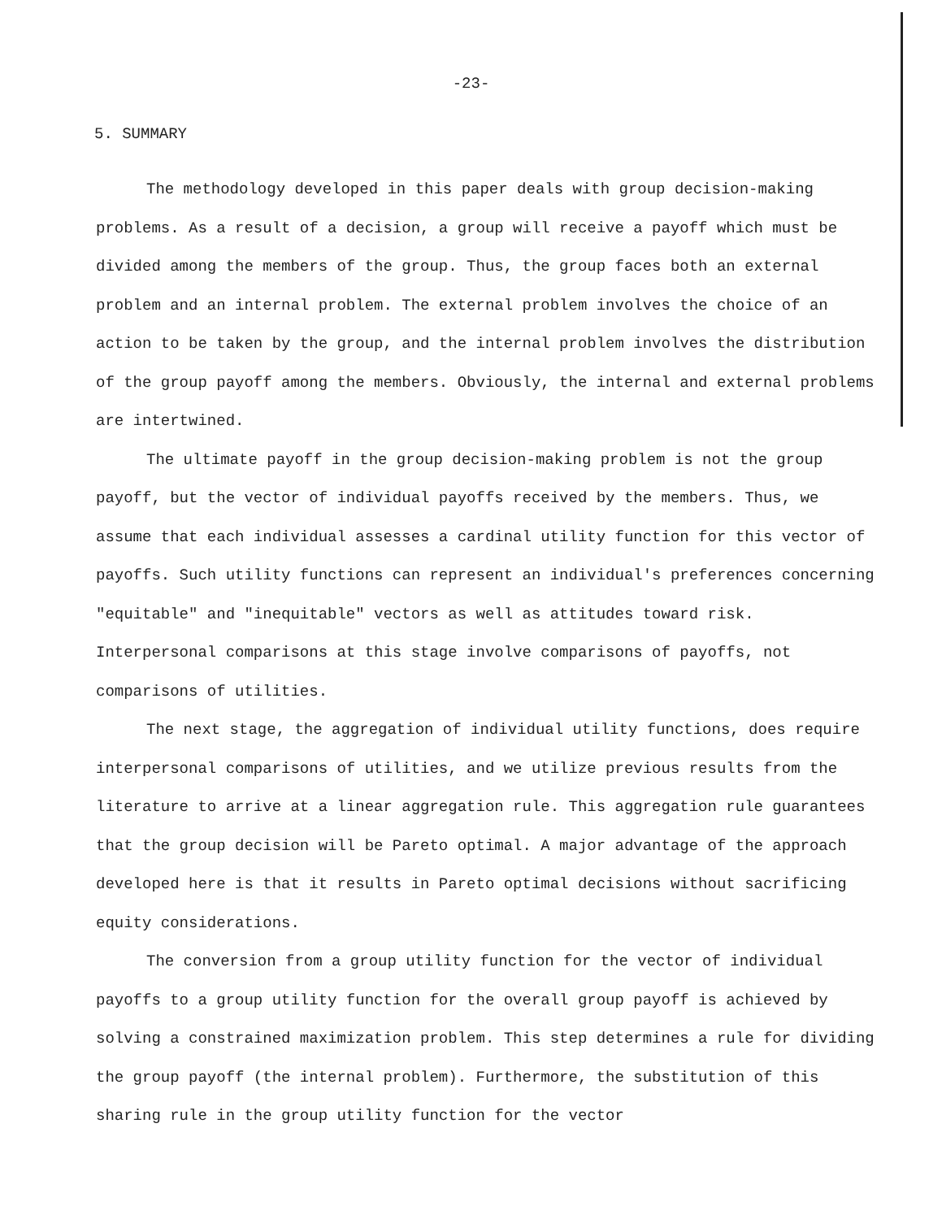-23-
5. SUMMARY
The methodology developed in this paper deals with group decision-making problems. As a result of a decision, a group will receive a payoff which must be divided among the members of the group. Thus, the group faces both an external problem and an internal problem. The external problem involves the choice of an action to be taken by the group, and the internal problem involves the distribution of the group payoff among the members. Obviously, the internal and external problems are intertwined.
The ultimate payoff in the group decision-making problem is not the group payoff, but the vector of individual payoffs received by the members. Thus, we assume that each individual assesses a cardinal utility function for this vector of payoffs. Such utility functions can represent an individual's preferences concerning "equitable" and "inequitable" vectors as well as attitudes toward risk. Interpersonal comparisons at this stage involve comparisons of payoffs, not comparisons of utilities.
The next stage, the aggregation of individual utility functions, does require interpersonal comparisons of utilities, and we utilize previous results from the literature to arrive at a linear aggregation rule. This aggregation rule guarantees that the group decision will be Pareto optimal. A major advantage of the approach developed here is that it results in Pareto optimal decisions without sacrificing equity considerations.
The conversion from a group utility function for the vector of individual payoffs to a group utility function for the overall group payoff is achieved by solving a constrained maximization problem. This step determines a rule for dividing the group payoff (the internal problem). Furthermore, the substitution of this sharing rule in the group utility function for the vector